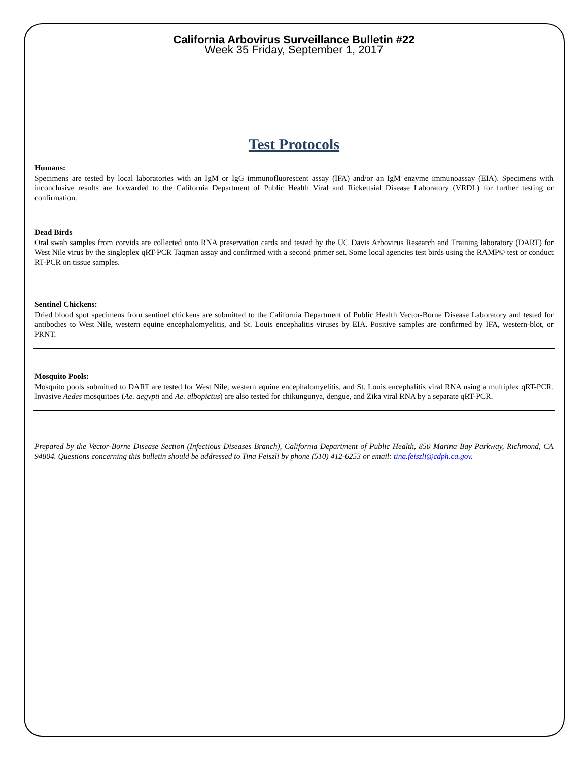California Arbovirus Surveillance Bulletin #22
Week 35 Friday, September 1, 2017
Test Protocols
Humans:
Specimens are tested by local laboratories with an IgM or IgG immunofluorescent assay (IFA) and/or an IgM enzyme immunoassay (EIA). Specimens with inconclusive results are forwarded to the California Department of Public Health Viral and Rickettsial Disease Laboratory (VRDL) for further testing or confirmation.
Dead Birds
Oral swab samples from corvids are collected onto RNA preservation cards and tested by the UC Davis Arbovirus Research and Training laboratory (DART) for West Nile virus by the singleplex qRT-PCR Taqman assay and confirmed with a second primer set. Some local agencies test birds using the RAMP© test or conduct RT-PCR on tissue samples.
Sentinel Chickens:
Dried blood spot specimens from sentinel chickens are submitted to the California Department of Public Health Vector-Borne Disease Laboratory and tested for antibodies to West Nile, western equine encephalomyelitis, and St. Louis encephalitis viruses by EIA. Positive samples are confirmed by IFA, western-blot, or PRNT.
Mosquito Pools:
Mosquito pools submitted to DART are tested for West Nile, western equine encephalomyelitis, and St. Louis encephalitis viral RNA using a multiplex qRT-PCR. Invasive Aedes mosquitoes (Ae. aegypti and Ae. albopictus) are also tested for chikungunya, dengue, and Zika viral RNA by a separate qRT-PCR.
Prepared by the Vector-Borne Disease Section (Infectious Diseases Branch), California Department of Public Health, 850 Marina Bay Parkway, Richmond, CA 94804. Questions concerning this bulletin should be addressed to Tina Feiszli by phone (510) 412-6253 or email: tina.feiszli@cdph.ca.gov.